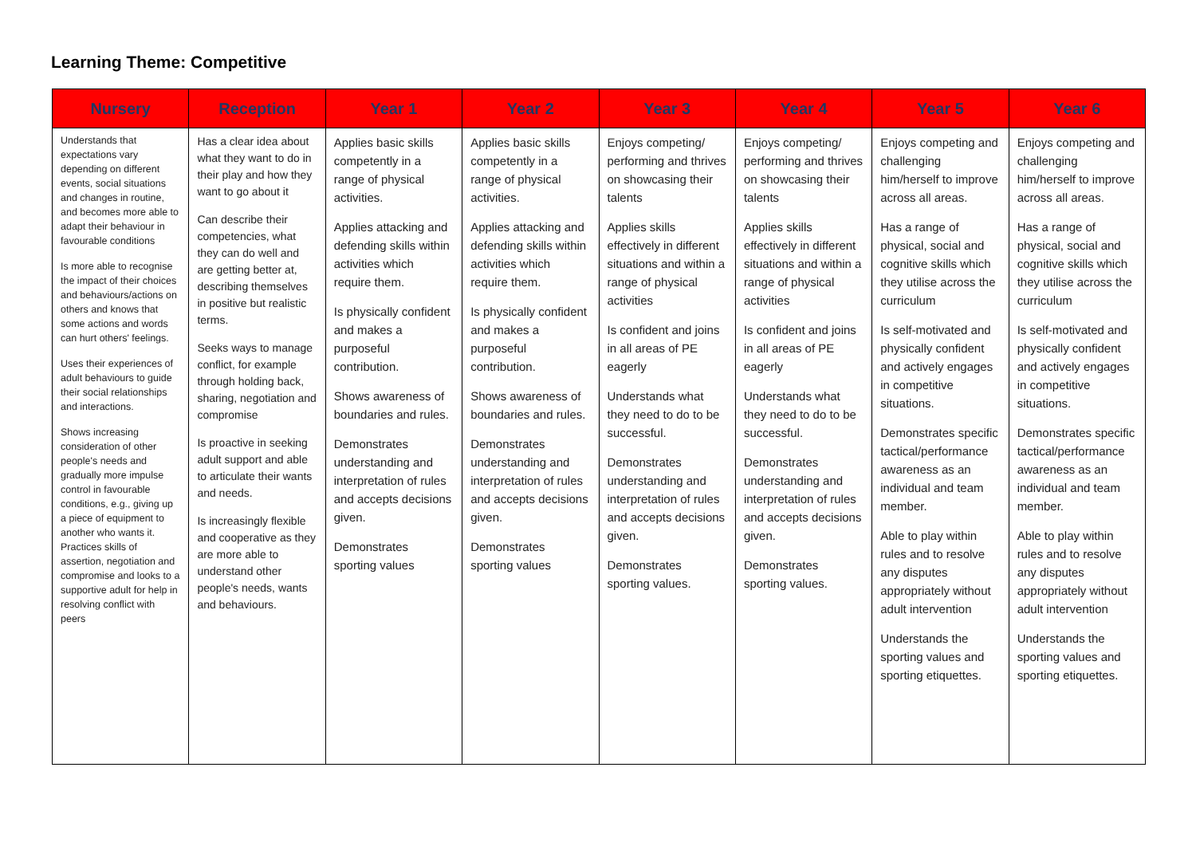Learning Theme: Competitive
| Nursery | Reception | Year 1 | Year 2 | Year 3 | Year 4 | Year 5 | Year 6 |
| --- | --- | --- | --- | --- | --- | --- | --- |
| Understands that expectations vary depending on different events, social situations and changes in routine, and becomes more able to adapt their behaviour in favourable conditions Is more able to recognise the impact of their choices and behaviours/actions on others and knows that some actions and words can hurt others' feelings. Uses their experiences of adult behaviours to guide their social relationships and interactions. Shows increasing consideration of other people's needs and gradually more impulse control in favourable conditions, e.g., giving up a piece of equipment to another who wants it. Practices skills of assertion, negotiation and compromise and looks to a supportive adult for help in resolving conflict with peers | Has a clear idea about what they want to do in their play and how they want to go about it Can describe their competencies, what they can do well and are getting better at, describing themselves in positive but realistic terms. Seeks ways to manage conflict, for example through holding back, sharing, negotiation and compromise Is proactive in seeking adult support and able to articulate their wants and needs. Is increasingly flexible and cooperative as they are more able to understand other people's needs, wants and behaviours. | Applies basic skills competently in a range of physical activities. Applies attacking and defending skills within activities which require them. Is physically confident and makes a purposeful contribution. Shows awareness of boundaries and rules. Demonstrates understanding and interpretation of rules and accepts decisions given. Demonstrates sporting values | Applies basic skills competently in a range of physical activities. Applies attacking and defending skills within activities which require them. Is physically confident and makes a purposeful contribution. Shows awareness of boundaries and rules. Demonstrates understanding and interpretation of rules and accepts decisions given. Demonstrates sporting values | Enjoys competing/ performing and thrives on showcasing their talents Applies skills effectively in different situations and within a range of physical activities Is confident and joins in all areas of PE eagerly Understands what they need to do to be successful. Demonstrates understanding and interpretation of rules and accepts decisions given. Demonstrates sporting values. | Enjoys competing/ performing and thrives on showcasing their talents Applies skills effectively in different situations and within a range of physical activities Is confident and joins in all areas of PE eagerly Understands what they need to do to be successful. Demonstrates understanding and interpretation of rules and accepts decisions given. Demonstrates sporting values. | Enjoys competing and challenging him/herself to improve across all areas. Has a range of physical, social and cognitive skills which they utilise across the curriculum Is self-motivated and physically confident and actively engages in competitive situations. Demonstrates specific tactical/performance awareness as an individual and team member. Able to play within rules and to resolve any disputes appropriately without adult intervention Understands the sporting values and sporting etiquettes. | Enjoys competing and challenging him/herself to improve across all areas. Has a range of physical, social and cognitive skills which they utilise across the curriculum Is self-motivated and physically confident and actively engages in competitive situations. Demonstrates specific tactical/performance awareness as an individual and team member. Able to play within rules and to resolve any disputes appropriately without adult intervention Understands the sporting values and sporting etiquettes. |